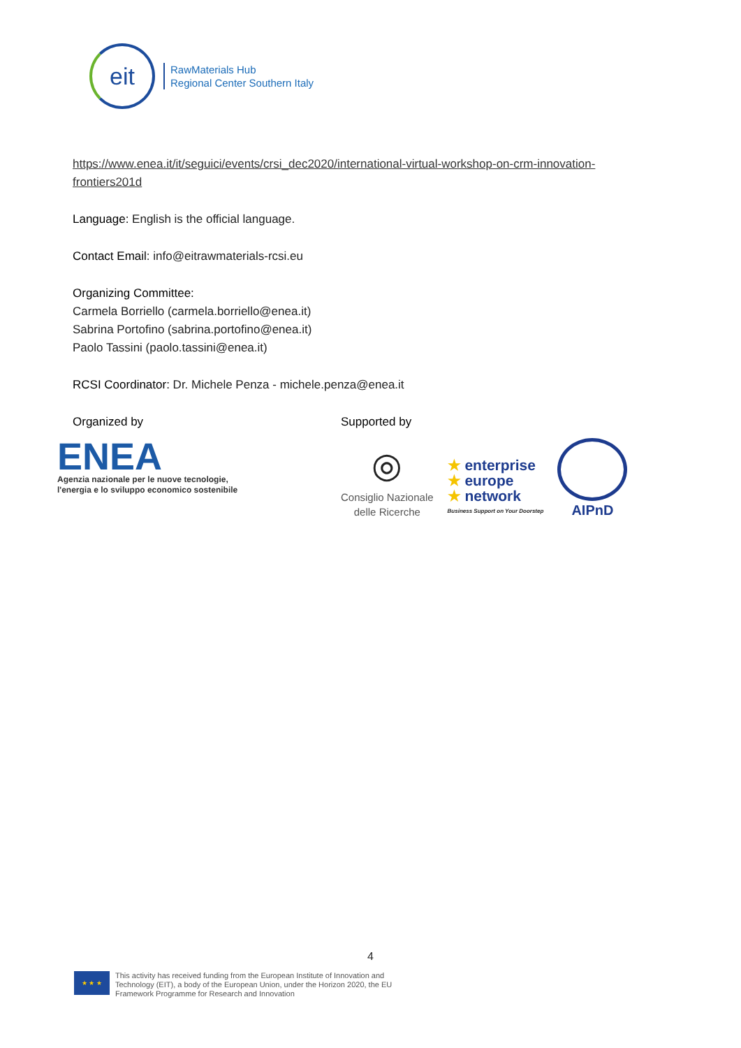eit
RawMaterials Hub
Regional Center Southern Italy
https://www.enea.it/it/seguici/events/crsi_dec2020/international-virtual-workshop-on-crm-innovation-frontiers201d
Language: English is the official language.
Contact Email: info@eitrawmaterials-rcsi.eu
Organizing Committee:
Carmela Borriello (carmela.borriello@enea.it)
Sabrina Portofino (sabrina.portofino@enea.it)
Paolo Tassini (paolo.tassini@enea.it)
RCSI Coordinator: Dr. Michele Penza - michele.penza@enea.it
Organized by
ENEA
Agenzia nazionale per le nuove tecnologie,
l'energia e lo sviluppo economico sostenibile
Supported by
◎
Consiglio Nazionale
delle Ricerche
★ enterprise
★ europe
★ network
Business Support on Your Doorstep
AIPnD
4
★ ★ ★
This activity has received funding from the European Institute of Innovation and
Technology (EIT), a body of the European Union, under the Horizon 2020, the EU
Framework Programme for Research and Innovation